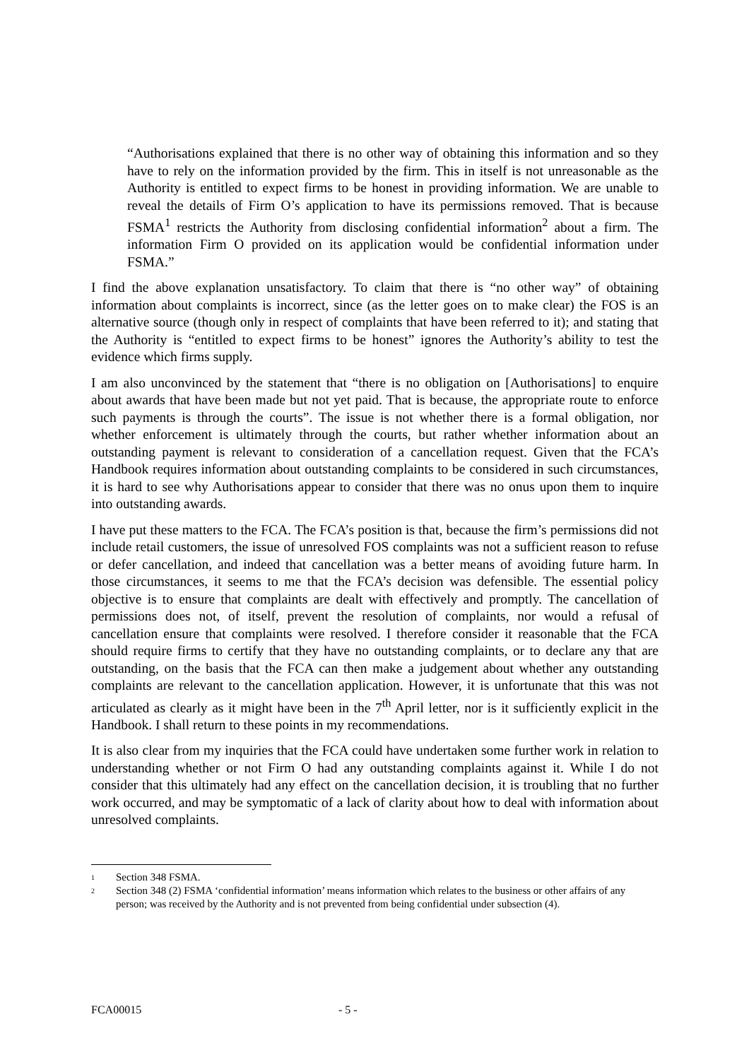“Authorisations explained that there is no other way of obtaining this information and so they have to rely on the information provided by the firm. This in itself is not unreasonable as the Authority is entitled to expect firms to be honest in providing information. We are unable to reveal the details of Firm O’s application to have its permissions removed. That is because FSMA<sup>1</sup> restricts the Authority from disclosing confidential information<sup>2</sup> about a firm. The information Firm O provided on its application would be confidential information under FSMA.”
I find the above explanation unsatisfactory. To claim that there is “no other way” of obtaining information about complaints is incorrect, since (as the letter goes on to make clear) the FOS is an alternative source (though only in respect of complaints that have been referred to it); and stating that the Authority is “entitled to expect firms to be honest” ignores the Authority’s ability to test the evidence which firms supply.
I am also unconvinced by the statement that “there is no obligation on [Authorisations] to enquire about awards that have been made but not yet paid. That is because, the appropriate route to enforce such payments is through the courts”. The issue is not whether there is a formal obligation, nor whether enforcement is ultimately through the courts, but rather whether information about an outstanding payment is relevant to consideration of a cancellation request. Given that the FCA’s Handbook requires information about outstanding complaints to be considered in such circumstances, it is hard to see why Authorisations appear to consider that there was no onus upon them to inquire into outstanding awards.
I have put these matters to the FCA. The FCA’s position is that, because the firm’s permissions did not include retail customers, the issue of unresolved FOS complaints was not a sufficient reason to refuse or defer cancellation, and indeed that cancellation was a better means of avoiding future harm. In those circumstances, it seems to me that the FCA’s decision was defensible. The essential policy objective is to ensure that complaints are dealt with effectively and promptly. The cancellation of permissions does not, of itself, prevent the resolution of complaints, nor would a refusal of cancellation ensure that complaints were resolved. I therefore consider it reasonable that the FCA should require firms to certify that they have no outstanding complaints, or to declare any that are outstanding, on the basis that the FCA can then make a judgement about whether any outstanding complaints are relevant to the cancellation application. However, it is unfortunate that this was not articulated as clearly as it might have been in the 7<sup>th</sup> April letter, nor is it sufficiently explicit in the Handbook. I shall return to these points in my recommendations.
It is also clear from my inquiries that the FCA could have undertaken some further work in relation to understanding whether or not Firm O had any outstanding complaints against it. While I do not consider that this ultimately had any effect on the cancellation decision, it is troubling that no further work occurred, and may be symptomatic of a lack of clarity about how to deal with information about unresolved complaints.
1 Section 348 FSMA.
2 Section 348 (2) FSMA ‘confidential information’ means information which relates to the business or other affairs of any person; was received by the Authority and is not prevented from being confidential under subsection (4).
FCA00015 - 5 -